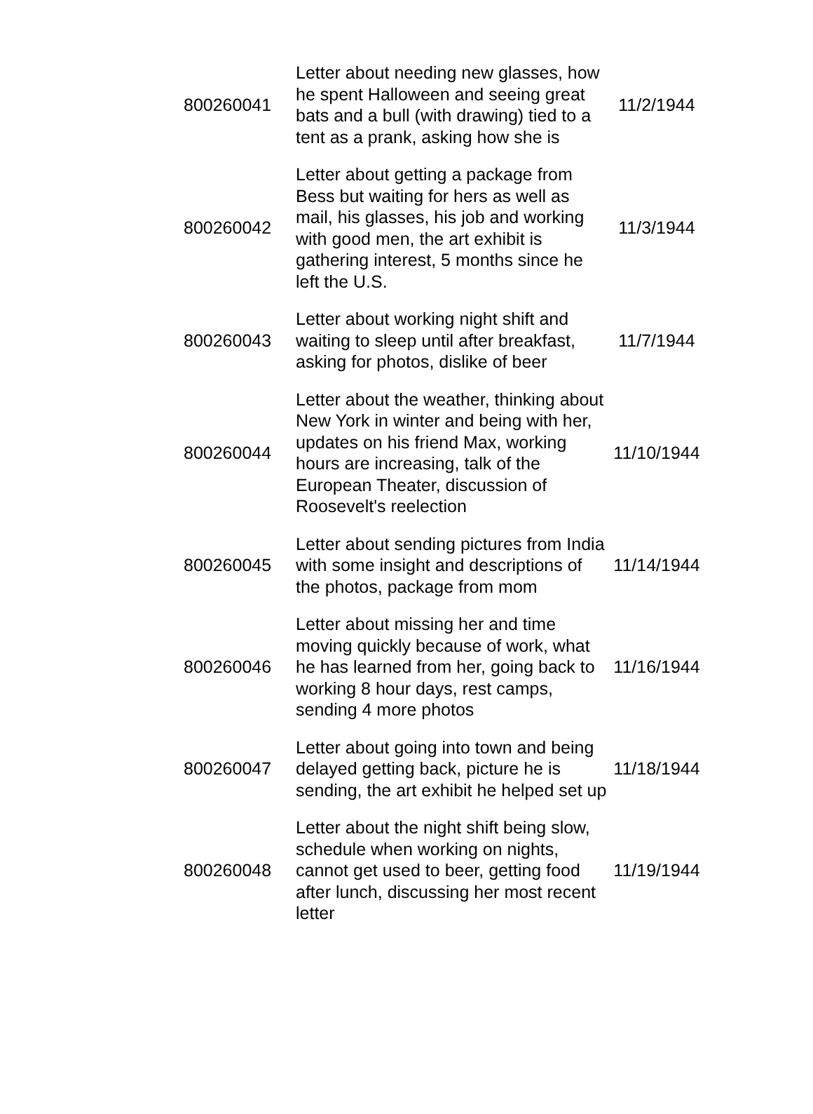| 800260041 | Letter about needing new glasses, how he spent Halloween and seeing great bats and a bull (with drawing) tied to a tent as a prank, asking how she is | 11/2/1944 |
| 800260042 | Letter about getting a package from Bess but waiting for hers as well as mail, his glasses, his job and working with good men, the art exhibit is gathering interest, 5 months since he left the U.S. | 11/3/1944 |
| 800260043 | Letter about working night shift and waiting to sleep until after breakfast, asking for photos, dislike of beer | 11/7/1944 |
| 800260044 | Letter about the weather, thinking about New York in winter and being with her, updates on his friend Max, working hours are increasing, talk of the European Theater, discussion of Roosevelt's reelection | 11/10/1944 |
| 800260045 | Letter about sending pictures from India with some insight and descriptions of the photos, package from mom | 11/14/1944 |
| 800260046 | Letter about missing her and time moving quickly because of work, what he has learned from her, going back to working 8 hour days, rest camps, sending 4 more photos | 11/16/1944 |
| 800260047 | Letter about going into town and being delayed getting back, picture he is sending, the art exhibit he helped set up | 11/18/1944 |
| 800260048 | Letter about the night shift being slow, schedule when working on nights, cannot get used to beer, getting food after lunch, discussing her most recent letter | 11/19/1944 |